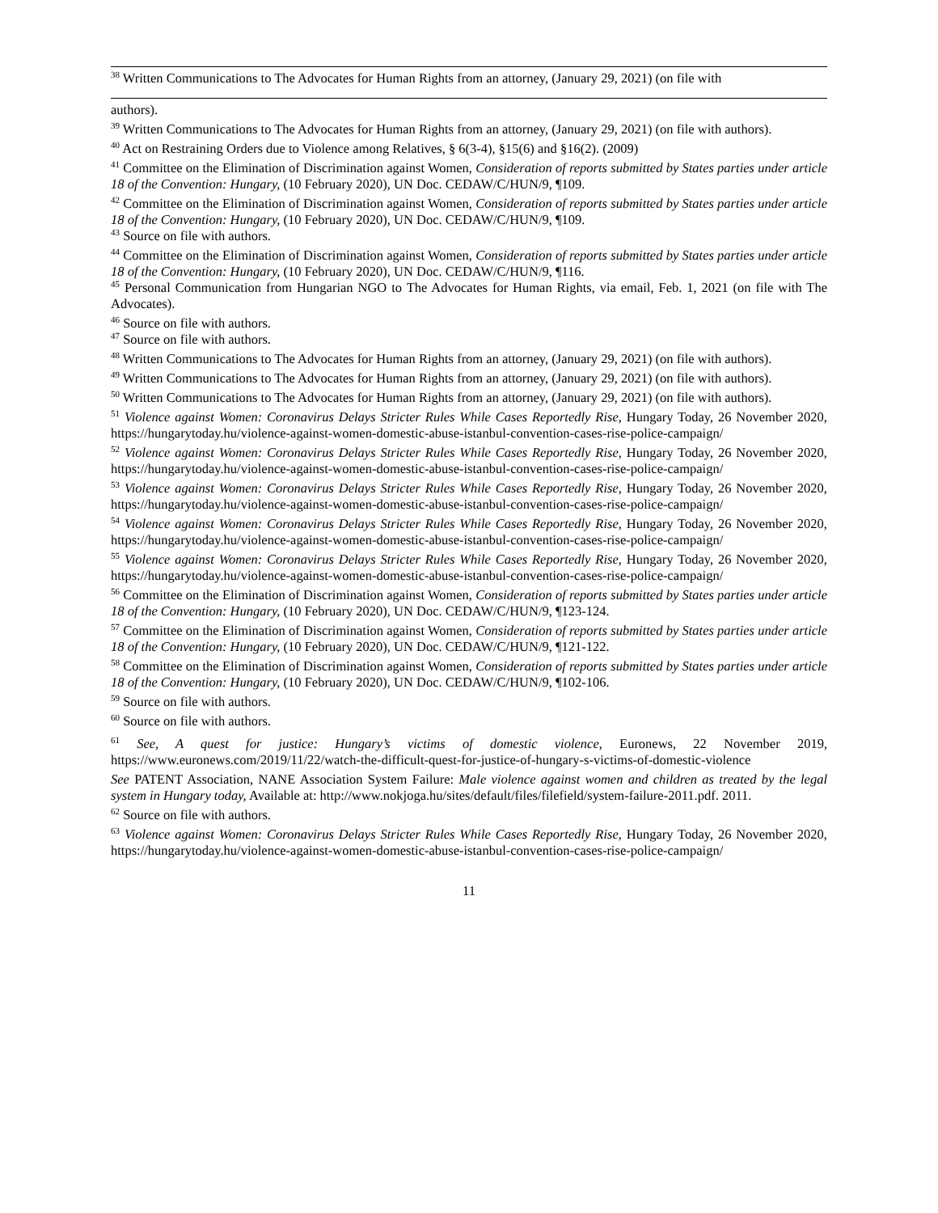<sup>38</sup> Written Communications to The Advocates for Human Rights from an attorney, (January 29, 2021) (on file with
authors).
<sup>39</sup> Written Communications to The Advocates for Human Rights from an attorney, (January 29, 2021) (on file with authors).
<sup>40</sup> Act on Restraining Orders due to Violence among Relatives, § 6(3-4), §15(6) and §16(2). (2009)
<sup>41</sup> Committee on the Elimination of Discrimination against Women, Consideration of reports submitted by States parties under article 18 of the Convention: Hungary, (10 February 2020), UN Doc. CEDAW/C/HUN/9, ¶109.
<sup>42</sup> Committee on the Elimination of Discrimination against Women, Consideration of reports submitted by States parties under article 18 of the Convention: Hungary, (10 February 2020), UN Doc. CEDAW/C/HUN/9, ¶109.
<sup>43</sup> Source on file with authors.
<sup>44</sup> Committee on the Elimination of Discrimination against Women, Consideration of reports submitted by States parties under article 18 of the Convention: Hungary, (10 February 2020), UN Doc. CEDAW/C/HUN/9, ¶116.
<sup>45</sup> Personal Communication from Hungarian NGO to The Advocates for Human Rights, via email, Feb. 1, 2021 (on file with The Advocates).
<sup>46</sup> Source on file with authors.
<sup>47</sup> Source on file with authors.
<sup>48</sup> Written Communications to The Advocates for Human Rights from an attorney, (January 29, 2021) (on file with authors).
<sup>49</sup> Written Communications to The Advocates for Human Rights from an attorney, (January 29, 2021) (on file with authors).
<sup>50</sup> Written Communications to The Advocates for Human Rights from an attorney, (January 29, 2021) (on file with authors).
<sup>51</sup> Violence against Women: Coronavirus Delays Stricter Rules While Cases Reportedly Rise, Hungary Today, 26 November 2020, https://hungarytoday.hu/violence-against-women-domestic-abuse-istanbul-convention-cases-rise-police-campaign/
<sup>52</sup> Violence against Women: Coronavirus Delays Stricter Rules While Cases Reportedly Rise, Hungary Today, 26 November 2020, https://hungarytoday.hu/violence-against-women-domestic-abuse-istanbul-convention-cases-rise-police-campaign/
<sup>53</sup> Violence against Women: Coronavirus Delays Stricter Rules While Cases Reportedly Rise, Hungary Today, 26 November 2020, https://hungarytoday.hu/violence-against-women-domestic-abuse-istanbul-convention-cases-rise-police-campaign/
<sup>54</sup> Violence against Women: Coronavirus Delays Stricter Rules While Cases Reportedly Rise, Hungary Today, 26 November 2020, https://hungarytoday.hu/violence-against-women-domestic-abuse-istanbul-convention-cases-rise-police-campaign/
<sup>55</sup> Violence against Women: Coronavirus Delays Stricter Rules While Cases Reportedly Rise, Hungary Today, 26 November 2020, https://hungarytoday.hu/violence-against-women-domestic-abuse-istanbul-convention-cases-rise-police-campaign/
<sup>56</sup> Committee on the Elimination of Discrimination against Women, Consideration of reports submitted by States parties under article 18 of the Convention: Hungary, (10 February 2020), UN Doc. CEDAW/C/HUN/9, ¶123-124.
<sup>57</sup> Committee on the Elimination of Discrimination against Women, Consideration of reports submitted by States parties under article 18 of the Convention: Hungary, (10 February 2020), UN Doc. CEDAW/C/HUN/9, ¶121-122.
<sup>58</sup> Committee on the Elimination of Discrimination against Women, Consideration of reports submitted by States parties under article 18 of the Convention: Hungary, (10 February 2020), UN Doc. CEDAW/C/HUN/9, ¶102-106.
<sup>59</sup> Source on file with authors.
<sup>60</sup> Source on file with authors.
<sup>61</sup> See, A quest for justice: Hungary’s victims of domestic violence, Euronews, 22 November 2019, https://www.euronews.com/2019/11/22/watch-the-difficult-quest-for-justice-of-hungary-s-victims-of-domestic-violence
See PATENT Association, NANE Association System Failure: Male violence against women and children as treated by the legal system in Hungary today, Available at: http://www.nokjoga.hu/sites/default/files/filefield/system-failure-2011.pdf. 2011.
<sup>62</sup> Source on file with authors.
<sup>63</sup> Violence against Women: Coronavirus Delays Stricter Rules While Cases Reportedly Rise, Hungary Today, 26 November 2020, https://hungarytoday.hu/violence-against-women-domestic-abuse-istanbul-convention-cases-rise-police-campaign/
11